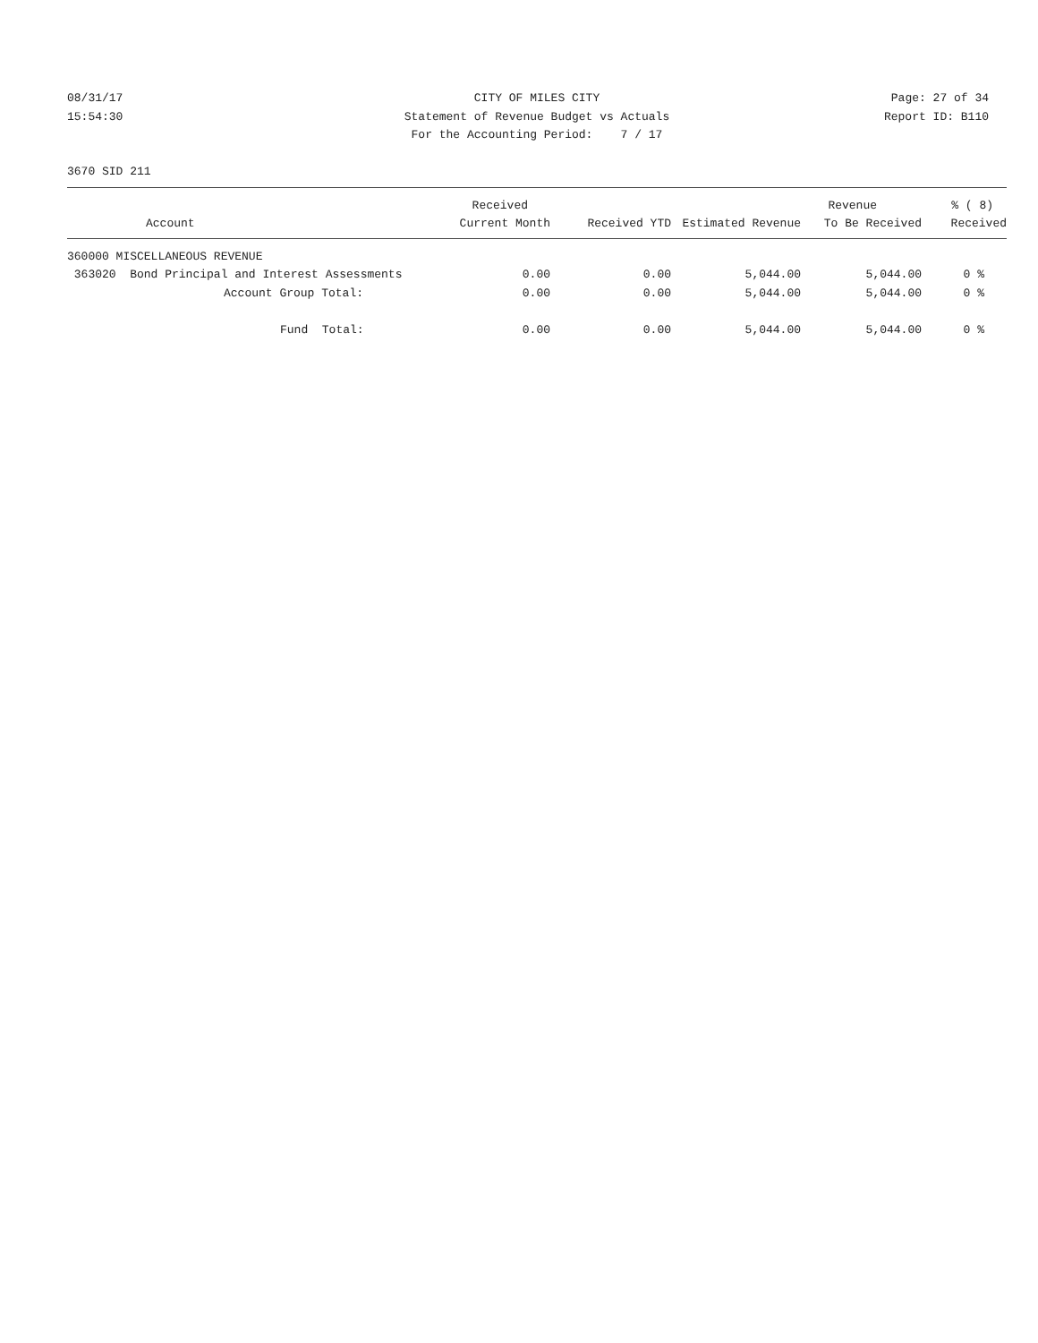08/31/17
CITY OF MILES CITY
Page: 27 of 34
15:54:30
Statement of Revenue Budget vs Actuals
Report ID: B110
For the Accounting Period: 7 / 17
3670 SID 211
| | Received | | | Revenue | % ( 8) |
| --- | --- | --- | --- | --- | --- |
| Account | Current Month | Received YTD | Estimated Revenue | To Be Received | Received |
| 360000 MISCELLANEOUS REVENUE | | | | | |
| 363020 Bond Principal and Interest Assessments | 0.00 | 0.00 | 5,044.00 | 5,044.00 | 0 % |
| Account Group Total: | 0.00 | 0.00 | 5,044.00 | 5,044.00 | 0 % |
| Fund Total: | 0.00 | 0.00 | 5,044.00 | 5,044.00 | 0 % |